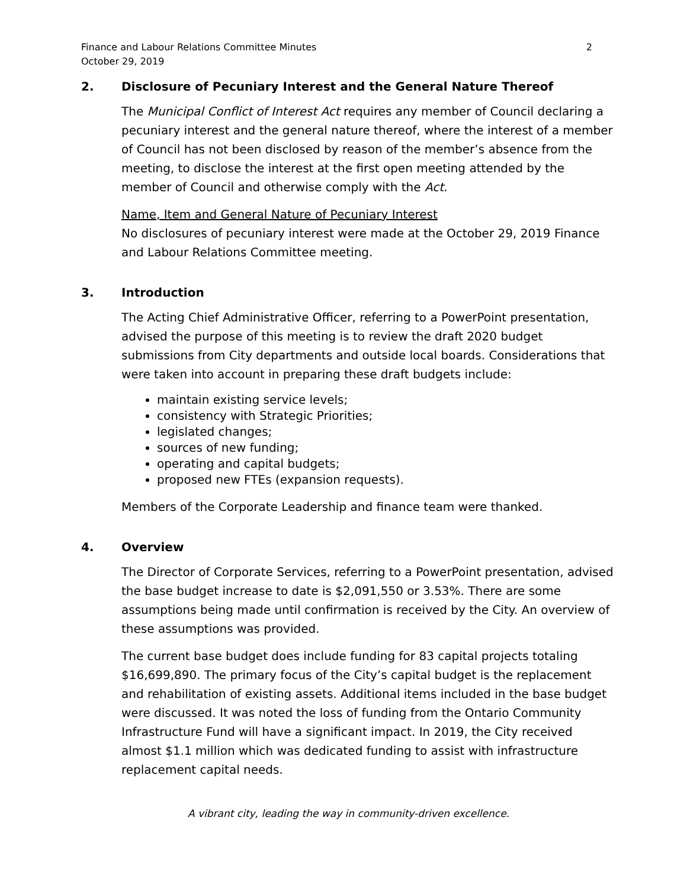Finance and Labour Relations Committee Minutes
October 29, 2019
2
2. Disclosure of Pecuniary Interest and the General Nature Thereof
The Municipal Conflict of Interest Act requires any member of Council declaring a pecuniary interest and the general nature thereof, where the interest of a member of Council has not been disclosed by reason of the member’s absence from the meeting, to disclose the interest at the first open meeting attended by the member of Council and otherwise comply with the Act.
Name, Item and General Nature of Pecuniary Interest
No disclosures of pecuniary interest were made at the October 29, 2019 Finance and Labour Relations Committee meeting.
3. Introduction
The Acting Chief Administrative Officer, referring to a PowerPoint presentation, advised the purpose of this meeting is to review the draft 2020 budget submissions from City departments and outside local boards. Considerations that were taken into account in preparing these draft budgets include:
maintain existing service levels;
consistency with Strategic Priorities;
legislated changes;
sources of new funding;
operating and capital budgets;
proposed new FTEs (expansion requests).
Members of the Corporate Leadership and finance team were thanked.
4. Overview
The Director of Corporate Services, referring to a PowerPoint presentation, advised the base budget increase to date is $2,091,550 or 3.53%. There are some assumptions being made until confirmation is received by the City. An overview of these assumptions was provided.
The current base budget does include funding for 83 capital projects totaling $16,699,890. The primary focus of the City’s capital budget is the replacement and rehabilitation of existing assets. Additional items included in the base budget were discussed. It was noted the loss of funding from the Ontario Community Infrastructure Fund will have a significant impact. In 2019, the City received almost $1.1 million which was dedicated funding to assist with infrastructure replacement capital needs.
A vibrant city, leading the way in community-driven excellence.